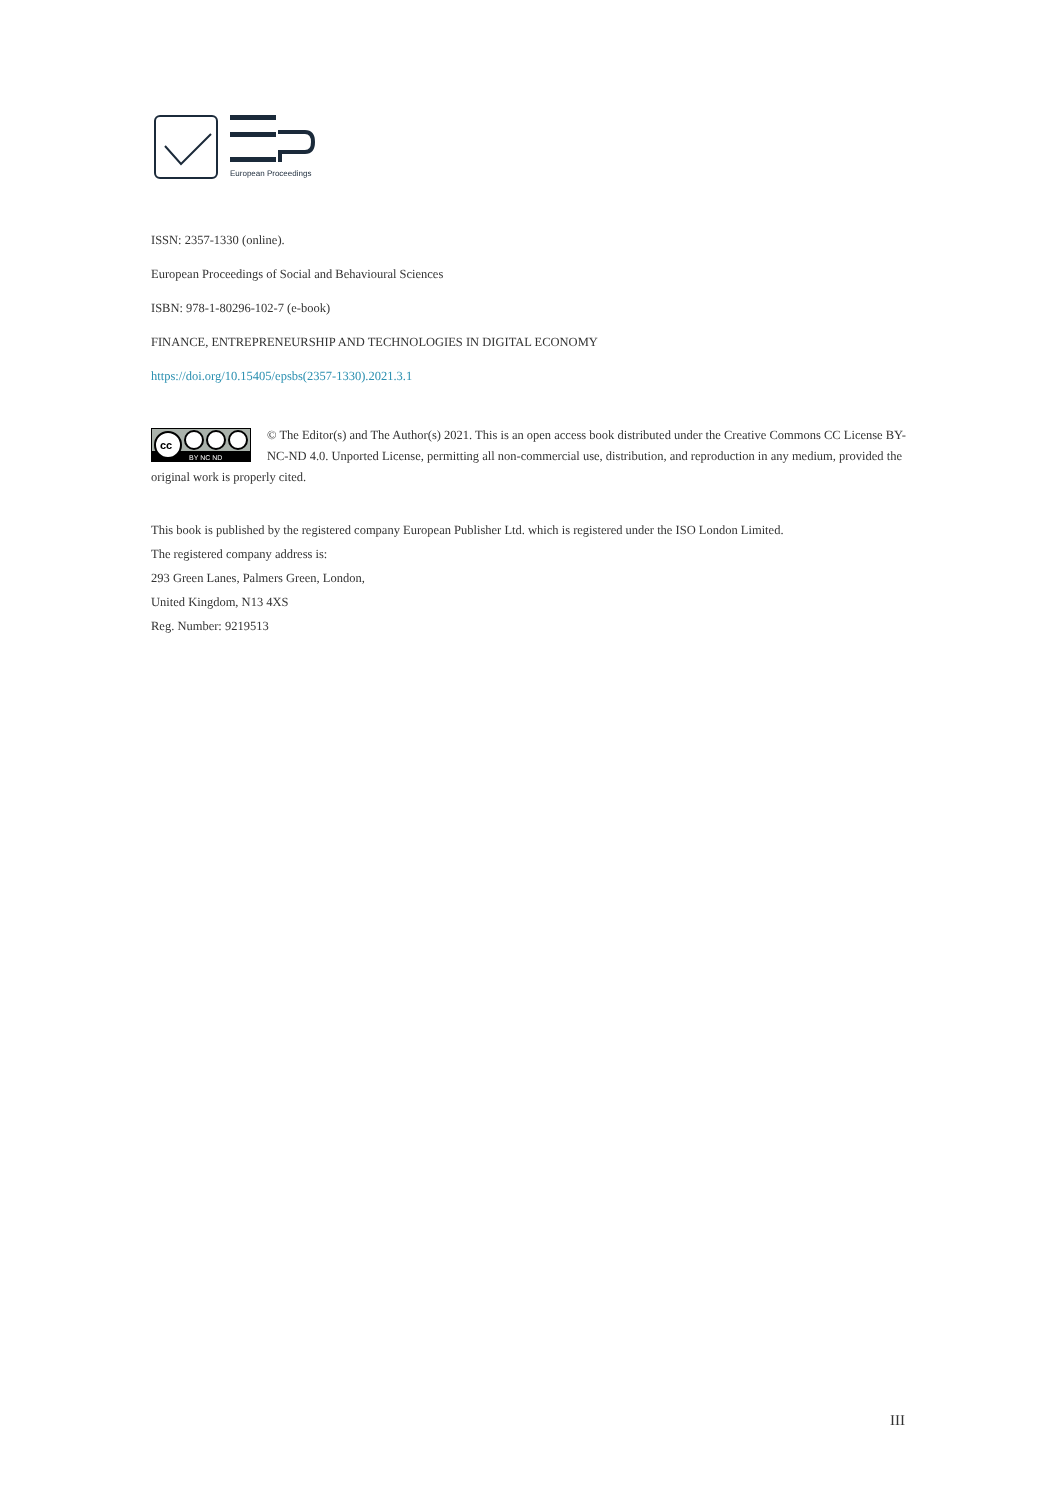European Proceedings
ISSN: 2357-1330 (online).
European Proceedings of Social and Behavioural Sciences
ISBN: 978-1-80296-102-7 (e-book)
FINANCE, ENTREPRENEURSHIP AND TECHNOLOGIES IN DIGITAL ECONOMY
https://doi.org/10.15405/epsbs(2357-1330).2021.3.1
cc
BY NC ND
© The Editor(s) and The Author(s) 2021. This is an open access book distributed under the Creative Commons CC License BY-NC-ND 4.0. Unported License, permitting all non-commercial use, distribution, and reproduction in any medium, provided the original work is properly cited.
This book is published by the registered company European Publisher Ltd. which is registered under the ISO London Limited.
The registered company address is:
293 Green Lanes, Palmers Green, London,
United Kingdom, N13 4XS
Reg. Number: 9219513
III